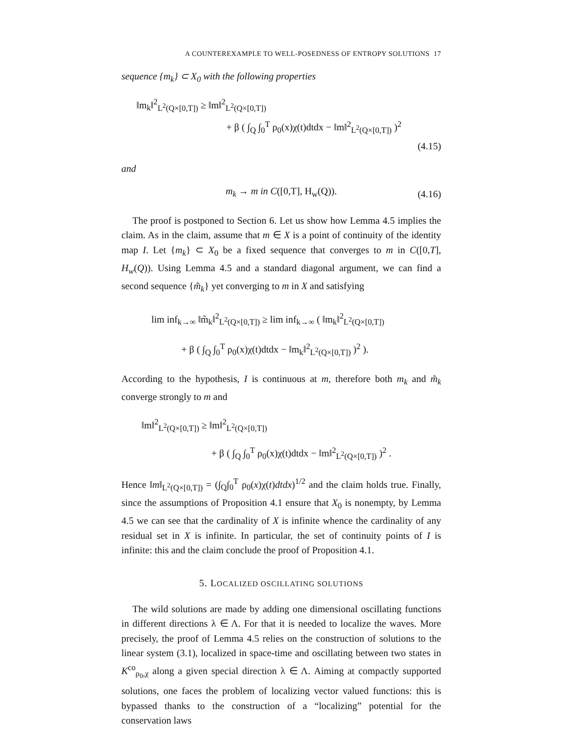A COUNTEREXAMPLE TO WELL-POSEDNESS OF ENTROPY SOLUTIONS 17
sequence {m<sub>k</sub>} ⊂ X<sub>0</sub> with the following properties
‖m<sub>k</sub>‖<sup>2</sup><sub>L<sup>2</sup>(Q×[0,T])</sub> ≥ ‖m‖<sup>2</sup><sub>L<sup>2</sup>(Q×[0,T])</sub>
+ β ( ∫<sub>Q</sub> ∫<sub>0</sub><sup>T</sup> ρ<sub>0</sub>(x)χ(t)dtdx − ‖m‖<sup>2</sup><sub>L<sup>2</sup>(Q×[0,T])</sub> )<sup>2</sup>
(4.15)
and
m<sub>k</sub> → m in C([0,T], H<sub>w</sub>(Q)).
(4.16)
The proof is postponed to Section 6. Let us show how Lemma 4.5 implies the claim. As in the claim, assume that m ∈ X is a point of continuity of the identity map I. Let {m<sub>k</sub>} ⊂ X<sub>0</sub> be a fixed sequence that converges to m in C([0,T], H<sub>w</sub>(Q)). Using Lemma 4.5 and a standard diagonal argument, we can find a second sequence {m̃<sub>k</sub>} yet converging to m in X and satisfying
lim inf<sub>k→∞</sub> ‖m̃<sub>k</sub>‖<sup>2</sup><sub>L<sup>2</sup>(Q×[0,T])</sub> ≥ lim inf<sub>k→∞</sub> ( ‖m<sub>k</sub>‖<sup>2</sup><sub>L<sup>2</sup>(Q×[0,T])</sub>
+ β ( ∫<sub>Q</sub> ∫<sub>0</sub><sup>T</sup> ρ<sub>0</sub>(x)χ(t)dtdx − ‖m<sub>k</sub>‖<sup>2</sup><sub>L<sup>2</sup>(Q×[0,T])</sub> )<sup>2</sup> ).
According to the hypothesis, I is continuous at m, therefore both m<sub>k</sub> and m̃<sub>k</sub> converge strongly to m and
‖m‖<sup>2</sup><sub>L<sup>2</sup>(Q×[0,T])</sub> ≥ ‖m‖<sup>2</sup><sub>L<sup>2</sup>(Q×[0,T])</sub>
+ β ( ∫<sub>Q</sub> ∫<sub>0</sub><sup>T</sup> ρ<sub>0</sub>(x)χ(t)dtdx − ‖m‖<sup>2</sup><sub>L<sup>2</sup>(Q×[0,T])</sub> )<sup>2</sup> .
Hence ‖m‖<sub>L<sup>2</sup>(Q×[0,T])</sub> = (∫<sub>Q</sub>∫<sub>0</sub><sup>T</sup> ρ<sub>0</sub>(x)χ(t)dtdx)<sup>1/2</sup> and the claim holds true. Finally, since the assumptions of Proposition 4.1 ensure that X<sub>0</sub> is nonempty, by Lemma 4.5 we can see that the cardinality of X is infinite whence the cardinality of any residual set in X is infinite. In particular, the set of continuity points of I is infinite: this and the claim conclude the proof of Proposition 4.1.
5. LOCALIZED OSCILLATING SOLUTIONS
The wild solutions are made by adding one dimensional oscillating functions in different directions λ ∈ Λ. For that it is needed to localize the waves. More precisely, the proof of Lemma 4.5 relies on the construction of solutions to the linear system (3.1), localized in space-time and oscillating between two states in K<sup>co</sup><sub>ρ<sub>0</sub>,χ</sub> along a given special direction λ ∈ Λ. Aiming at compactly supported solutions, one faces the problem of localizing vector valued functions: this is bypassed thanks to the construction of a “localizing” potential for the conservation laws